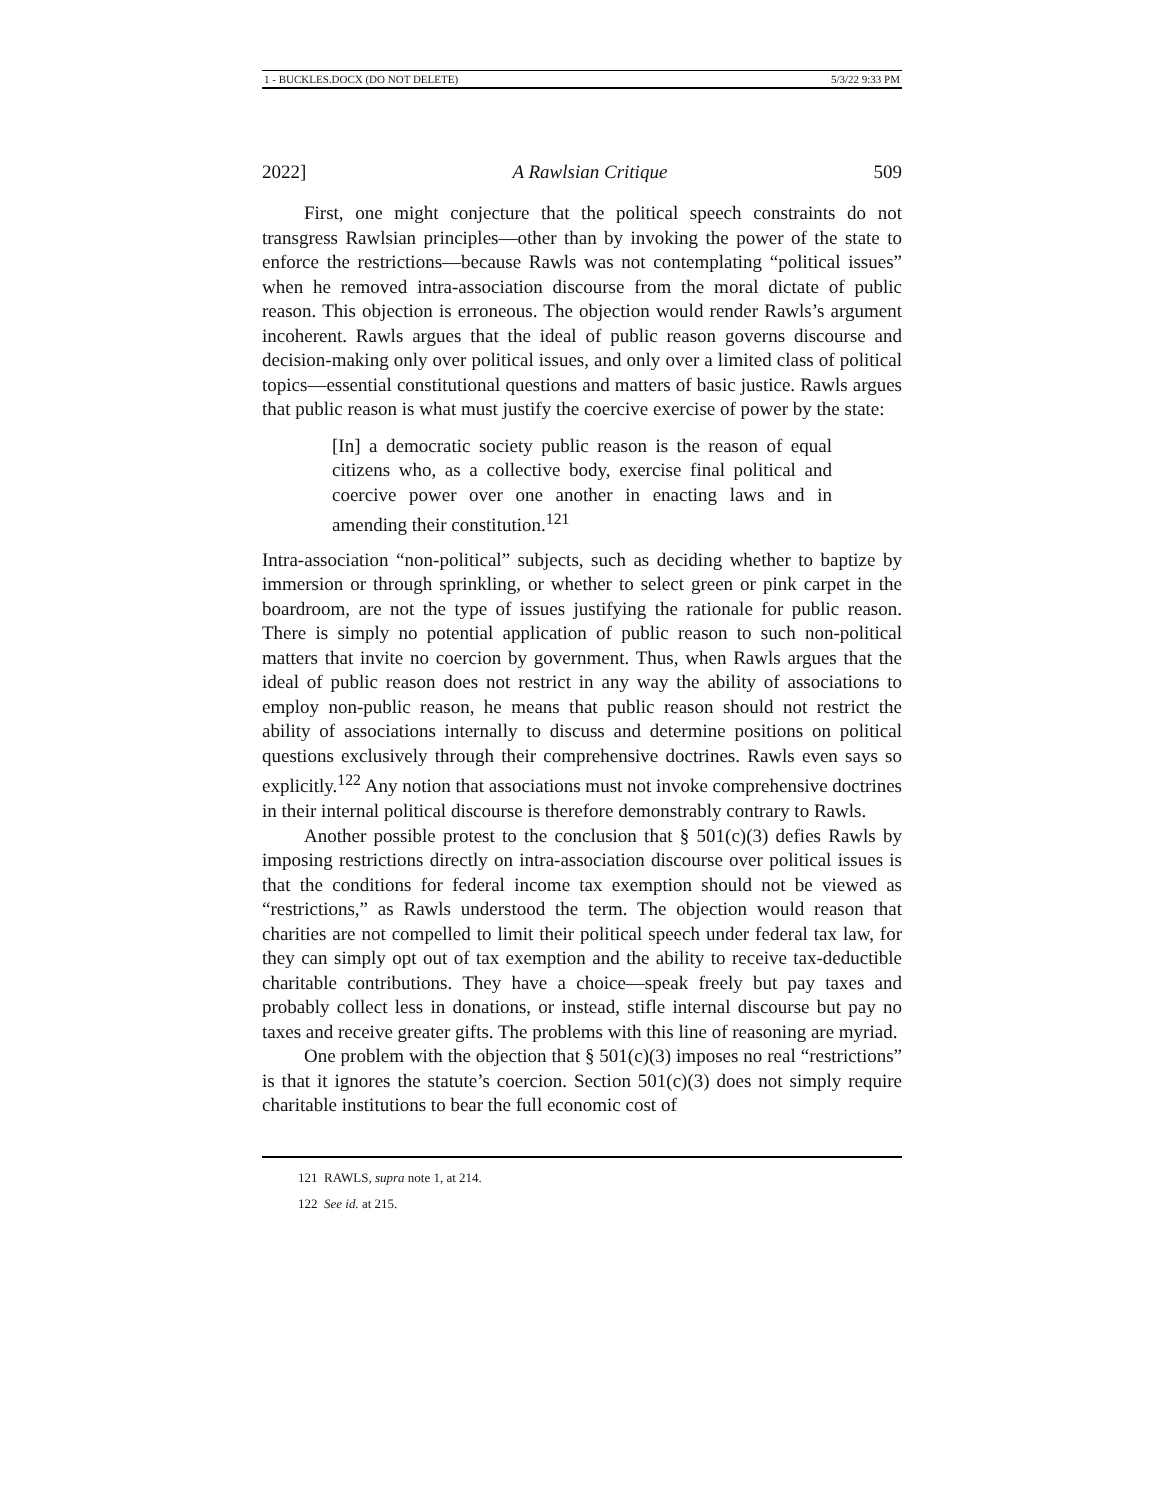1 - BUCKLES.DOCX (DO NOT DELETE) 5/3/22 9:33 PM
2022] A Rawlsian Critique 509
First, one might conjecture that the political speech constraints do not transgress Rawlsian principles—other than by invoking the power of the state to enforce the restrictions—because Rawls was not contemplating “political issues” when he removed intra-association discourse from the moral dictate of public reason. This objection is erroneous. The objection would render Rawls’s argument incoherent. Rawls argues that the ideal of public reason governs discourse and decision-making only over political issues, and only over a limited class of political topics—essential constitutional questions and matters of basic justice. Rawls argues that public reason is what must justify the coercive exercise of power by the state:
[In] a democratic society public reason is the reason of equal citizens who, as a collective body, exercise final political and coercive power over one another in enacting laws and in amending their constitution.<sup>121</sup>
Intra-association “non-political” subjects, such as deciding whether to baptize by immersion or through sprinkling, or whether to select green or pink carpet in the boardroom, are not the type of issues justifying the rationale for public reason. There is simply no potential application of public reason to such non-political matters that invite no coercion by government. Thus, when Rawls argues that the ideal of public reason does not restrict in any way the ability of associations to employ non-public reason, he means that public reason should not restrict the ability of associations internally to discuss and determine positions on political questions exclusively through their comprehensive doctrines. Rawls even says so explicitly.<sup>122</sup> Any notion that associations must not invoke comprehensive doctrines in their internal political discourse is therefore demonstrably contrary to Rawls.
Another possible protest to the conclusion that § 501(c)(3) defies Rawls by imposing restrictions directly on intra-association discourse over political issues is that the conditions for federal income tax exemption should not be viewed as “restrictions,” as Rawls understood the term. The objection would reason that charities are not compelled to limit their political speech under federal tax law, for they can simply opt out of tax exemption and the ability to receive tax-deductible charitable contributions. They have a choice—speak freely but pay taxes and probably collect less in donations, or instead, stifle internal discourse but pay no taxes and receive greater gifts. The problems with this line of reasoning are myriad.
One problem with the objection that § 501(c)(3) imposes no real “restrictions” is that it ignores the statute’s coercion. Section 501(c)(3) does not simply require charitable institutions to bear the full economic cost of
121 RAWLS, supra note 1, at 214.
122 See id. at 215.